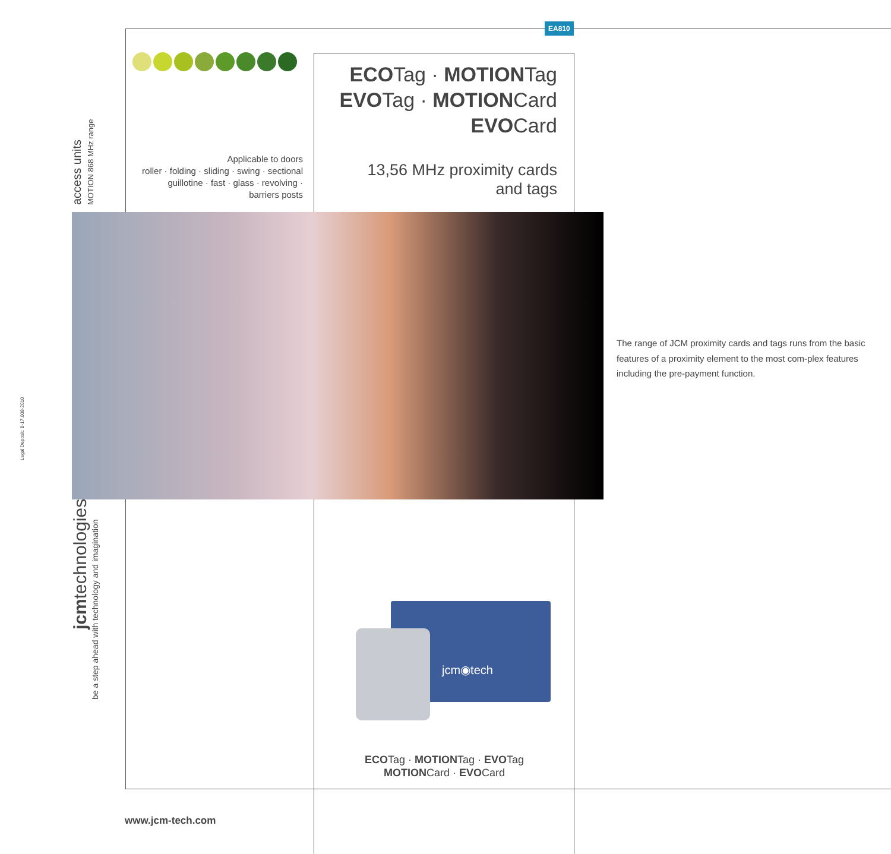EA810
Applicable to doors
roller · folding · sliding · swing · sectional guillotine · fast · glass · revolving · barriers posts
ECOTag · MOTIONTag
EVOTag · MOTIONCard
EVOCard
13,56 MHz proximity cards and tags
access units MOTION 868 MHz range
Legal Deposit: B-17.008-2010
jcmtechnologies
be a step ahead with technology and imagination
The range of JCM proximity cards and tags runs from the basic features of a proximity element to the most com-plex features including the pre-payment function.
jcm◉tech
ECOTag · MOTIONTag · EVOTag
MOTIONCard · EVOCard
www.jcm-tech.com